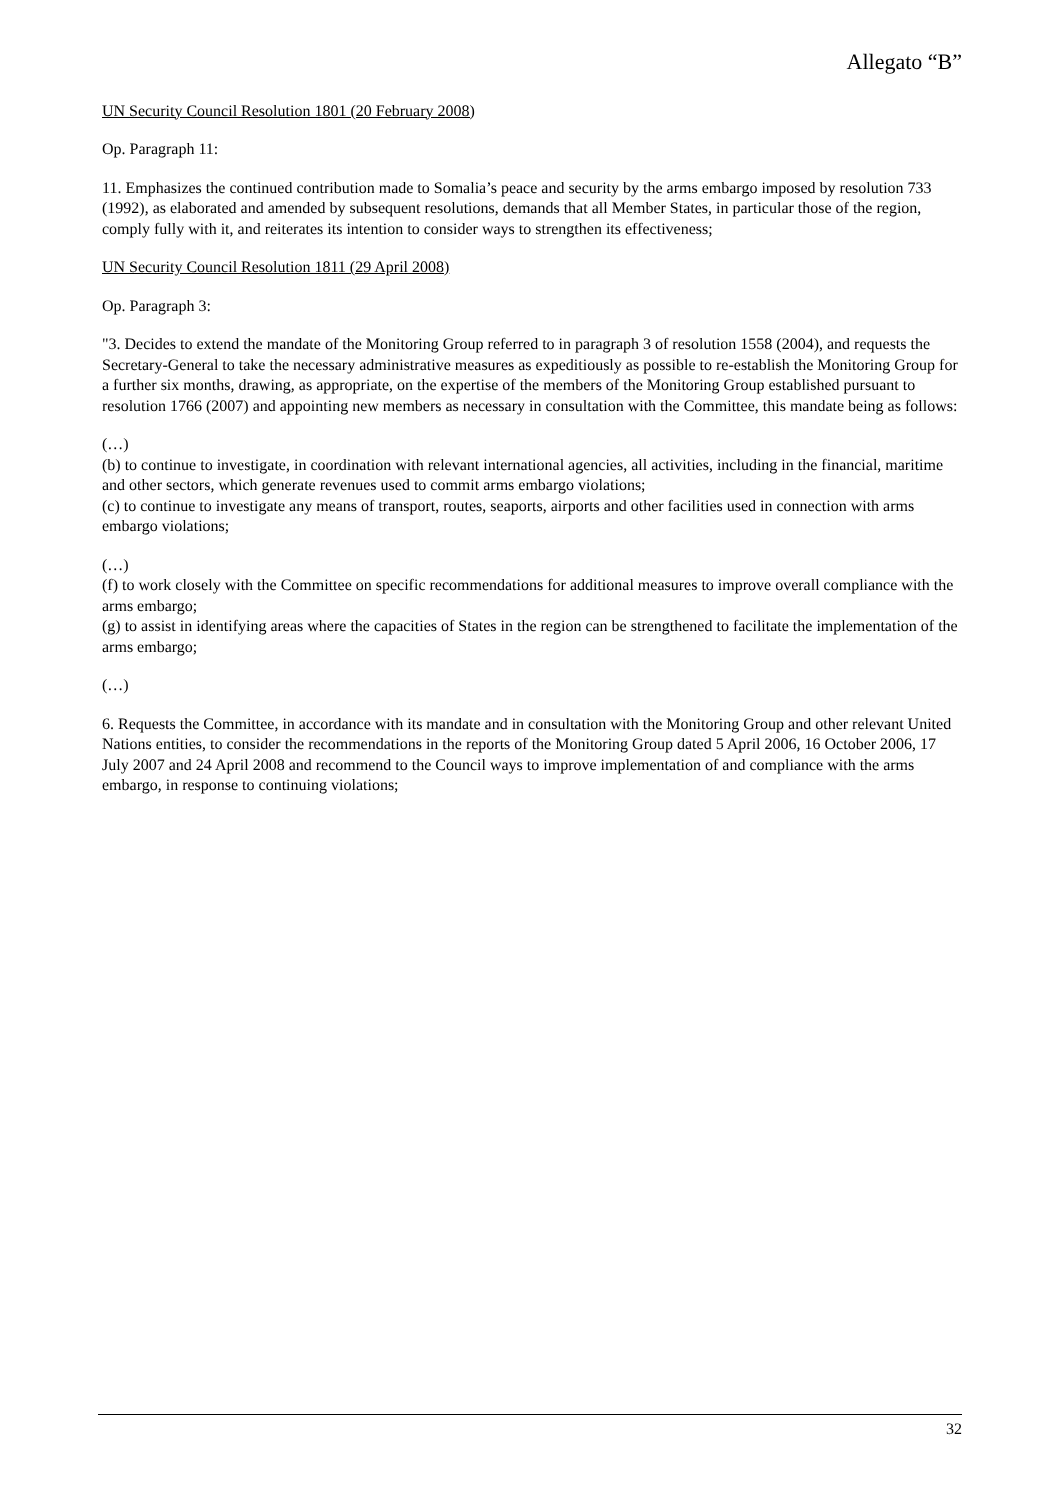Allegato “B”
UN Security Council Resolution 1801 (20 February 2008)
Op. Paragraph 11:
11. Emphasizes the continued contribution made to Somalia’s peace and security by the arms embargo imposed by resolution 733 (1992), as elaborated and amended by subsequent resolutions, demands that all Member States, in particular those of the region, comply fully with it, and reiterates its intention to consider ways to strengthen its effectiveness;
UN Security Council Resolution 1811 (29 April 2008)
Op. Paragraph 3:
"3. Decides to extend the mandate of the Monitoring Group referred to in paragraph 3 of resolution 1558 (2004), and requests the Secretary-General to take the necessary administrative measures as expeditiously as possible to re-establish the Monitoring Group for a further six months, drawing, as appropriate, on the expertise of the members of the Monitoring Group established pursuant to resolution 1766 (2007) and appointing new members as necessary in consultation with the Committee, this mandate being as follows:
(…)
(b) to continue to investigate, in coordination with relevant international agencies, all activities, including in the financial, maritime and other sectors, which generate revenues used to commit arms embargo violations;
(c) to continue to investigate any means of transport, routes, seaports, airports and other facilities used in connection with arms embargo violations;
(…)
(f) to work closely with the Committee on specific recommendations for additional measures to improve overall compliance with the arms embargo;
(g) to assist in identifying areas where the capacities of States in the region can be strengthened to facilitate the implementation of the arms embargo;
(…)
6. Requests the Committee, in accordance with its mandate and in consultation with the Monitoring Group and other relevant United Nations entities, to consider the recommendations in the reports of the Monitoring Group dated 5 April 2006, 16 October 2006, 17 July 2007 and 24 April 2008 and recommend to the Council ways to improve implementation of and compliance with the arms embargo, in response to continuing violations;
32